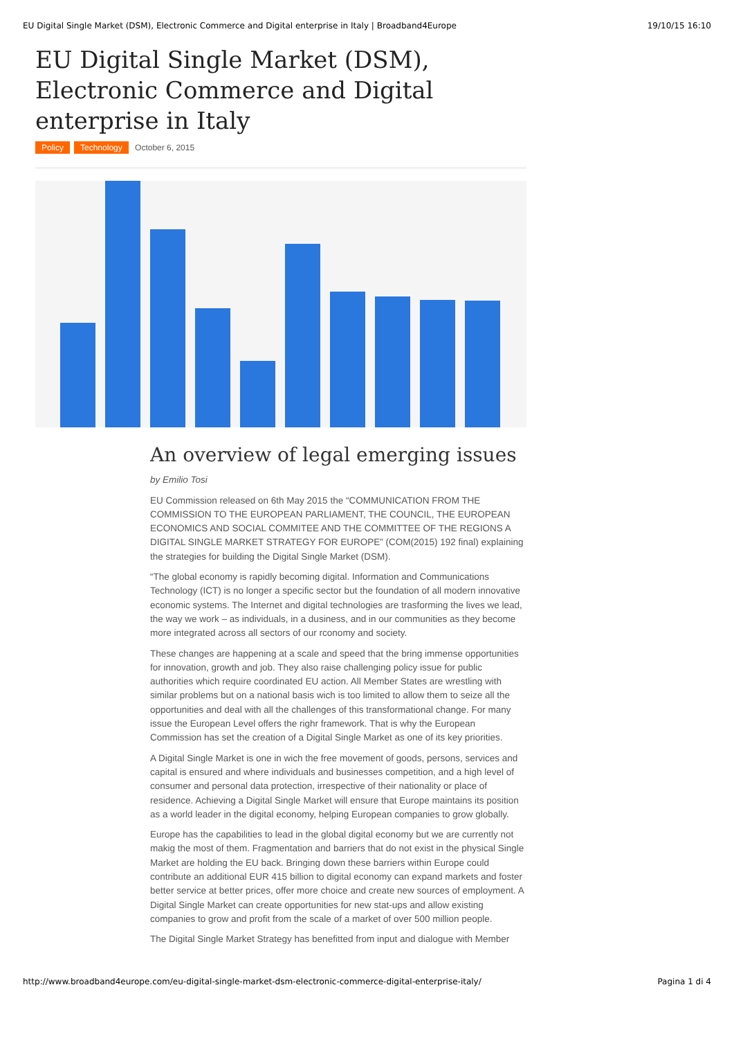EU Digital Single Market (DSM), Electronic Commerce and Digital enterprise in Italy | Broadband4Europe 19/10/15 16:10
EU Digital Single Market (DSM), Electronic Commerce and Digital enterprise in Italy
Policy Technology October 6, 2015
An overview of legal emerging issues
by Emilio Tosi
EU Commission released on 6th May 2015 the “COMMUNICATION FROM THE COMMISSION TO THE EUROPEAN PARLIAMENT, THE COUNCIL, THE EUROPEAN ECONOMICS AND SOCIAL COMMITEE AND THE COMMITTEE OF THE REGIONS A DIGITAL SINGLE MARKET STRATEGY FOR EUROPE” (COM(2015) 192 final) explaining the strategies for building the Digital Single Market (DSM).
“The global economy is rapidly becoming digital. Information and Communications Technology (ICT) is no longer a specific sector but the foundation of all modern innovative economic systems. The Internet and digital technologies are trasforming the lives we lead, the way we work – as individuals, in a dusiness, and in our communities as they become more integrated across all sectors of our rconomy and society.
These changes are happening at a scale and speed that the bring immense opportunities for innovation, growth and job. They also raise challenging policy issue for public authorities which require coordinated EU action. All Member States are wrestling with similar problems but on a national basis wich is too limited to allow them to seize all the opportunities and deal with all the challenges of this transformational change. For many issue the European Level offers the righr framework. That is why the European Commission has set the creation of a Digital Single Market as one of its key priorities.
A Digital Single Market is one in wich the free movement of goods, persons, services and capital is ensured and where individuals and businesses competition, and a high level of consumer and personal data protection, irrespective of their nationality or place of residence. Achieving a Digital Single Market will ensure that Europe maintains its position as a world leader in the digital economy, helping European companies to grow globally.
Europe has the capabilities to lead in the global digital economy but we are currently not makig the most of them. Fragmentation and barriers that do not exist in the physical Single Market are holding the EU back. Bringing down these barriers within Europe could contribute an additional EUR 415 billion to digital economy can expand markets and foster better service at better prices, offer more choice and create new sources of employment. A Digital Single Market can create opportunities for new stat-ups and allow existing companies to grow and profit from the scale of a market of over 500 million people.
The Digital Single Market Strategy has benefitted from input and dialogue with Member
http://www.broadband4europe.com/eu-digital-single-market-dsm-electronic-commerce-digital-enterprise-italy/ Pagina 1 di 4